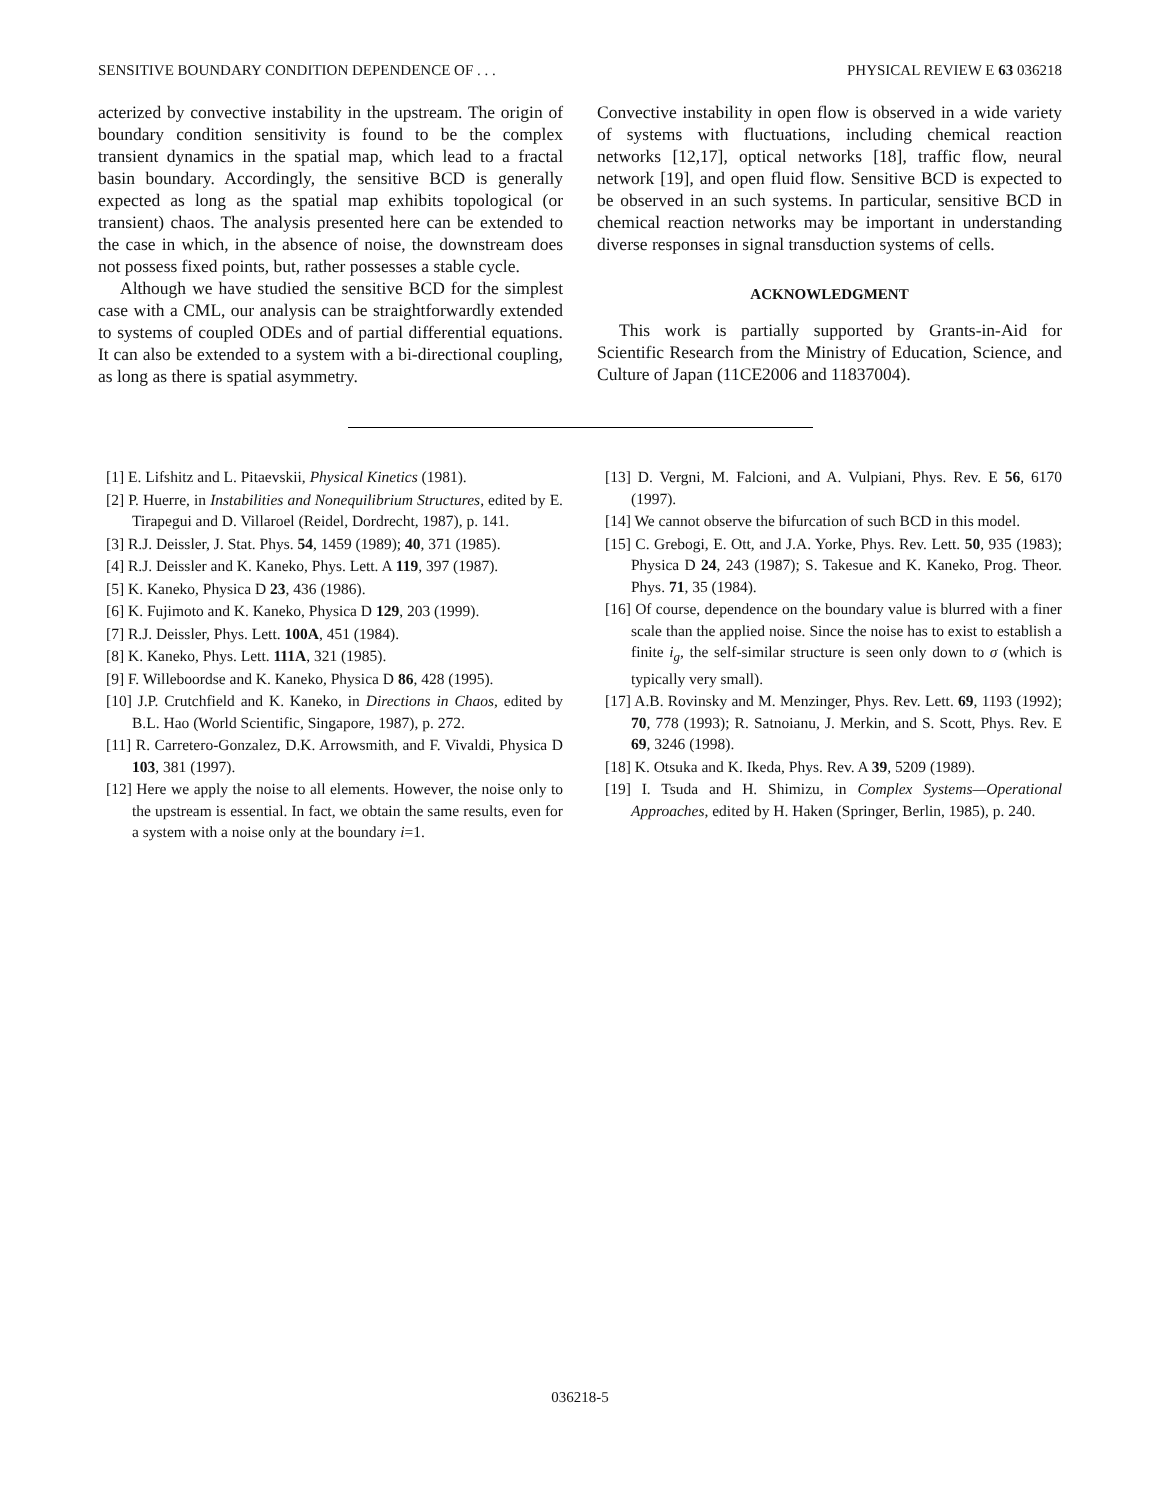SENSITIVE BOUNDARY CONDITION DEPENDENCE OF . . . PHYSICAL REVIEW E 63 036218
acterized by convective instability in the upstream. The origin of boundary condition sensitivity is found to be the complex transient dynamics in the spatial map, which lead to a fractal basin boundary. Accordingly, the sensitive BCD is generally expected as long as the spatial map exhibits topological (or transient) chaos. The analysis presented here can be extended to the case in which, in the absence of noise, the downstream does not possess fixed points, but, rather possesses a stable cycle.
Although we have studied the sensitive BCD for the simplest case with a CML, our analysis can be straightforwardly extended to systems of coupled ODEs and of partial differential equations. It can also be extended to a system with a bi-directional coupling, as long as there is spatial asymmetry.
Convective instability in open flow is observed in a wide variety of systems with fluctuations, including chemical reaction networks [12,17], optical networks [18], traffic flow, neural network [19], and open fluid flow. Sensitive BCD is expected to be observed in an such systems. In particular, sensitive BCD in chemical reaction networks may be important in understanding diverse responses in signal transduction systems of cells.
ACKNOWLEDGMENT
This work is partially supported by Grants-in-Aid for Scientific Research from the Ministry of Education, Science, and Culture of Japan (11CE2006 and 11837004).
[1] E. Lifshitz and L. Pitaevskii, Physical Kinetics (1981).
[2] P. Huerre, in Instabilities and Nonequilibrium Structures, edited by E. Tirapegui and D. Villaroel (Reidel, Dordrecht, 1987), p. 141.
[3] R.J. Deissler, J. Stat. Phys. 54, 1459 (1989); 40, 371 (1985).
[4] R.J. Deissler and K. Kaneko, Phys. Lett. A 119, 397 (1987).
[5] K. Kaneko, Physica D 23, 436 (1986).
[6] K. Fujimoto and K. Kaneko, Physica D 129, 203 (1999).
[7] R.J. Deissler, Phys. Lett. 100A, 451 (1984).
[8] K. Kaneko, Phys. Lett. 111A, 321 (1985).
[9] F. Willeboordse and K. Kaneko, Physica D 86, 428 (1995).
[10] J.P. Crutchfield and K. Kaneko, in Directions in Chaos, edited by B.L. Hao (World Scientific, Singapore, 1987), p. 272.
[11] R. Carretero-Gonzalez, D.K. Arrowsmith, and F. Vivaldi, Physica D 103, 381 (1997).
[12] Here we apply the noise to all elements. However, the noise only to the upstream is essential. In fact, we obtain the same results, even for a system with a noise only at the boundary i=1.
[13] D. Vergni, M. Falcioni, and A. Vulpiani, Phys. Rev. E 56, 6170 (1997).
[14] We cannot observe the bifurcation of such BCD in this model.
[15] C. Grebogi, E. Ott, and J.A. Yorke, Phys. Rev. Lett. 50, 935 (1983); Physica D 24, 243 (1987); S. Takesue and K. Kaneko, Prog. Theor. Phys. 71, 35 (1984).
[16] Of course, dependence on the boundary value is blurred with a finer scale than the applied noise. Since the noise has to exist to establish a finite i<sub>g</sub>, the self-similar structure is seen only down to σ (which is typically very small).
[17] A.B. Rovinsky and M. Menzinger, Phys. Rev. Lett. 69, 1193 (1992); 70, 778 (1993); R. Satnoianu, J. Merkin, and S. Scott, Phys. Rev. E 69, 3246 (1998).
[18] K. Otsuka and K. Ikeda, Phys. Rev. A 39, 5209 (1989).
[19] I. Tsuda and H. Shimizu, in Complex Systems—Operational Approaches, edited by H. Haken (Springer, Berlin, 1985), p. 240.
036218-5